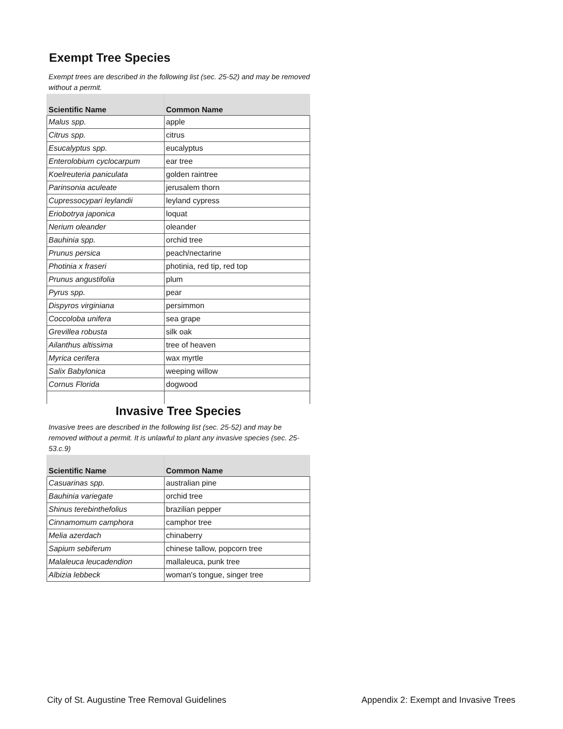Exempt Tree Species
Exempt trees are described in the following list (sec. 25-52) and may be removed without a permit.
| Scientific Name | Common Name |
| --- | --- |
| Malus spp. | apple |
| Citrus spp. | citrus |
| Esucalyptus spp. | eucalyptus |
| Enterolobium cyclocarpum | ear tree |
| Koelreuteria paniculata | golden raintree |
| Parinsonia aculeate | jerusalem thorn |
| Cupressocypari leylandii | leyland cypress |
| Eriobotrya japonica | loquat |
| Nerium oleander | oleander |
| Bauhinia spp. | orchid tree |
| Prunus persica | peach/nectarine |
| Photinia x fraseri | photinia, red tip, red top |
| Prunus angustifolia | plum |
| Pyrus spp. | pear |
| Dispyros virginiana | persimmon |
| Coccoloba unifera | sea grape |
| Grevillea robusta | silk oak |
| Ailanthus altissima | tree of heaven |
| Myrica cerifera | wax myrtle |
| Salix Babylonica | weeping willow |
| Cornus Florida | dogwood |
Invasive Tree Species
Invasive trees are described in the following list (sec. 25-52) and may be removed without a permit. It is unlawful to plant any invasive species (sec. 25-53.c.9)
| Scientific Name | Common Name |
| --- | --- |
| Casuarinas spp. | australian pine |
| Bauhinia variegate | orchid tree |
| Shinus terebinthefolius | brazilian pepper |
| Cinnamomum camphora | camphor tree |
| Melia azerdach | chinaberry |
| Sapium sebiferum | chinese tallow, popcorn tree |
| Malaleuca leucadendion | mallaleuca, punk tree |
| Albizia lebbeck | woman's tongue, singer tree |
City of St. Augustine Tree Removal Guidelines Appendix 2: Exempt and Invasive Trees